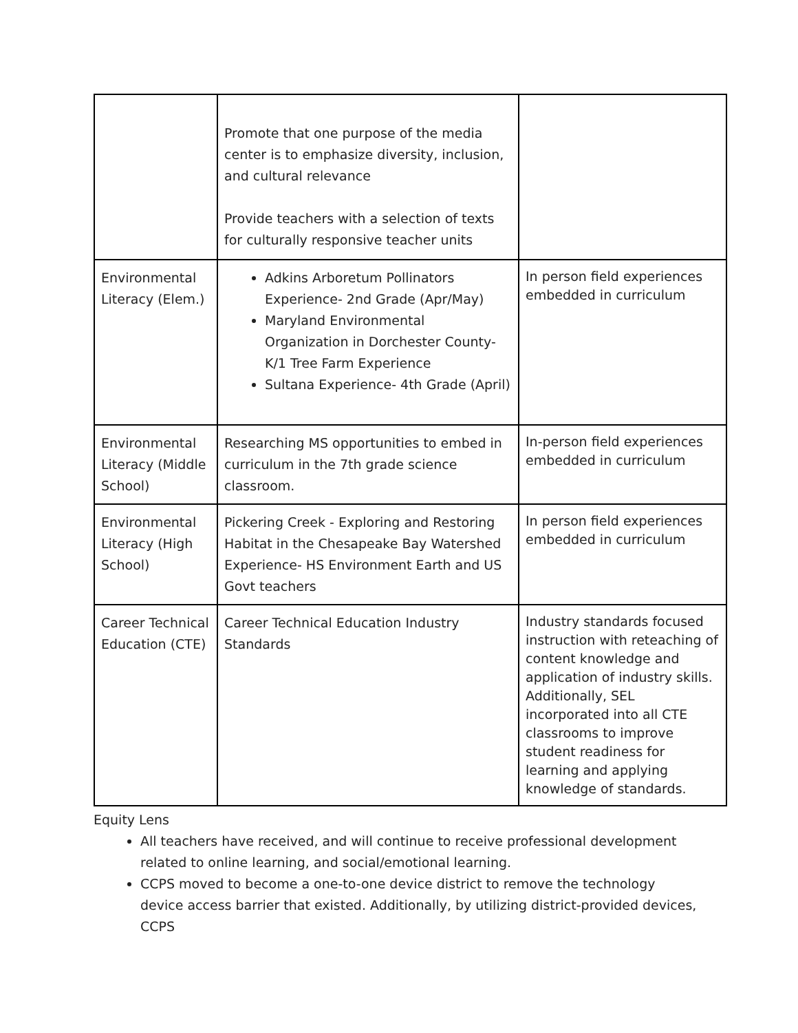| | Promote that one purpose of the media center is to emphasize diversity, inclusion, and cultural relevance Provide teachers with a selection of texts for culturally responsive teacher units | |
| Environmental Literacy (Elem.) | Adkins Arboretum Pollinators Experience- 2nd Grade (Apr/May) Maryland Environmental Organization in Dorchester County- K/1 Tree Farm Experience Sultana Experience- 4th Grade (April) | In person field experiences embedded in curriculum |
| Environmental Literacy (Middle School) | Researching MS opportunities to embed in curriculum in the 7th grade science classroom. | In-person field experiences embedded in curriculum |
| Environmental Literacy (High School) | Pickering Creek - Exploring and Restoring Habitat in the Chesapeake Bay Watershed Experience- HS Environment Earth and US Govt teachers | In person field experiences embedded in curriculum |
| Career Technical Education (CTE) | Career Technical Education Industry Standards | Industry standards focused instruction with reteaching of content knowledge and application of industry skills. Additionally, SEL incorporated into all CTE classrooms to improve student readiness for learning and applying knowledge of standards. |
Equity Lens
All teachers have received, and will continue to receive professional development related to online learning, and social/emotional learning.
CCPS moved to become a one-to-one device district to remove the technology device access barrier that existed. Additionally, by utilizing district-provided devices, CCPS